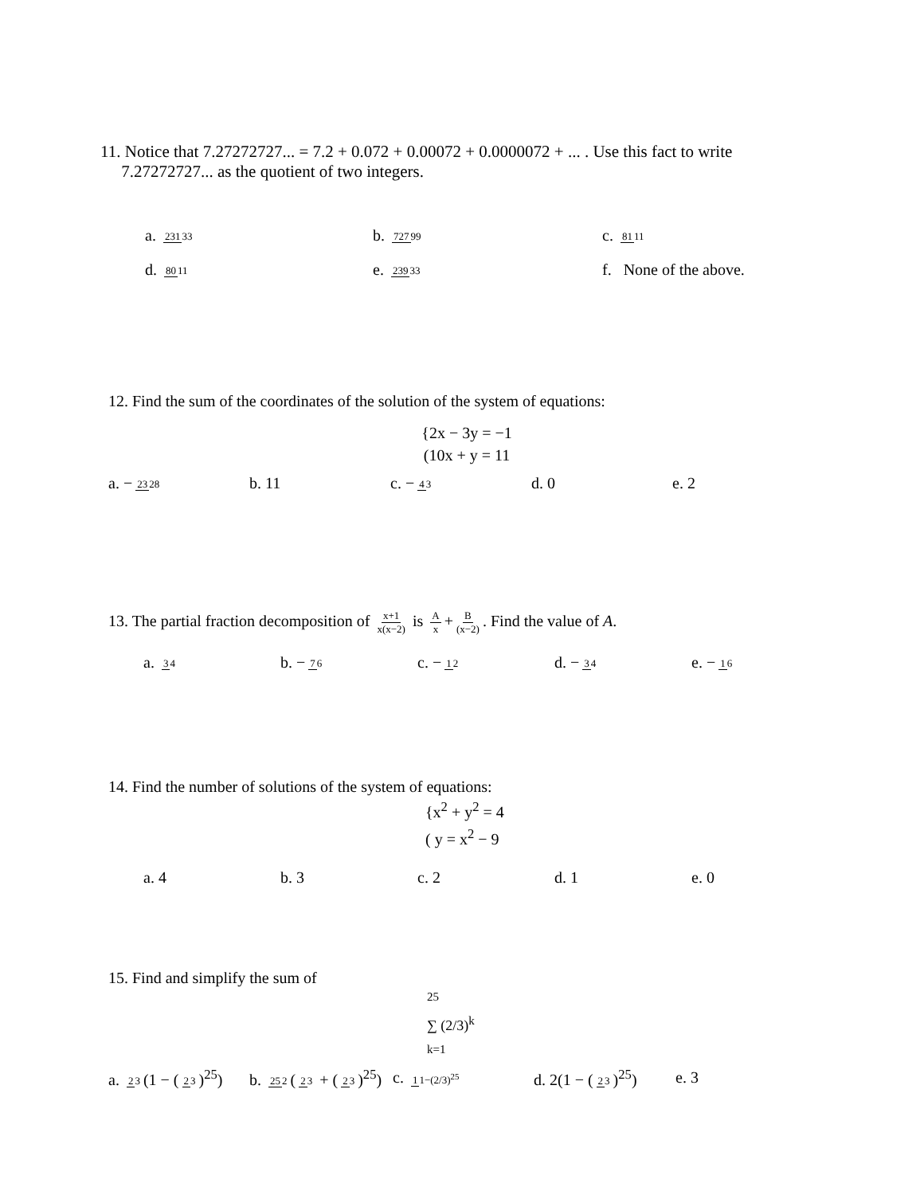11. Notice that 7.27272727... = 7.2 + 0.072 + 0.00072 + 0.0000072 + ... . Use this fact to write
7.27272727... as the quotient of two integers.
a. 23133 b. 72799 c. 8111
d. 8011 e. 23933 f. None of the above.
12. Find the sum of the coordinates of the solution of the system of equations:
{2x − 3y = −1
(10x + y = 11
a. − 2328 b. 11 c. − 43 d. 0 e. 2
13. The partial fraction decomposition of x+1 x(x−2) is A x + B (x−2). Find the value of A.
a. 34 b. − 76 c. − 12 d. − 34 e. − 16
14. Find the number of solutions of the system of equations:
{x<sup>2</sup> + y<sup>2</sup> = 4
( y = x<sup>2</sup> − 9
a. 4 b. 3 c. 2 d. 1 e. 0
15. Find and simplify the sum of
<sup>25</sup>
∑ (2/3)<sup>k</sup>
<sub>k=1</sub>
a. 23 (1 − (23)<sup>25</sup>) b. 252 (23 + (23)<sup>25</sup>) c. 11−(2/3)<sup>25</sup> d. 2(1 − (23)<sup>25</sup>) e. 3